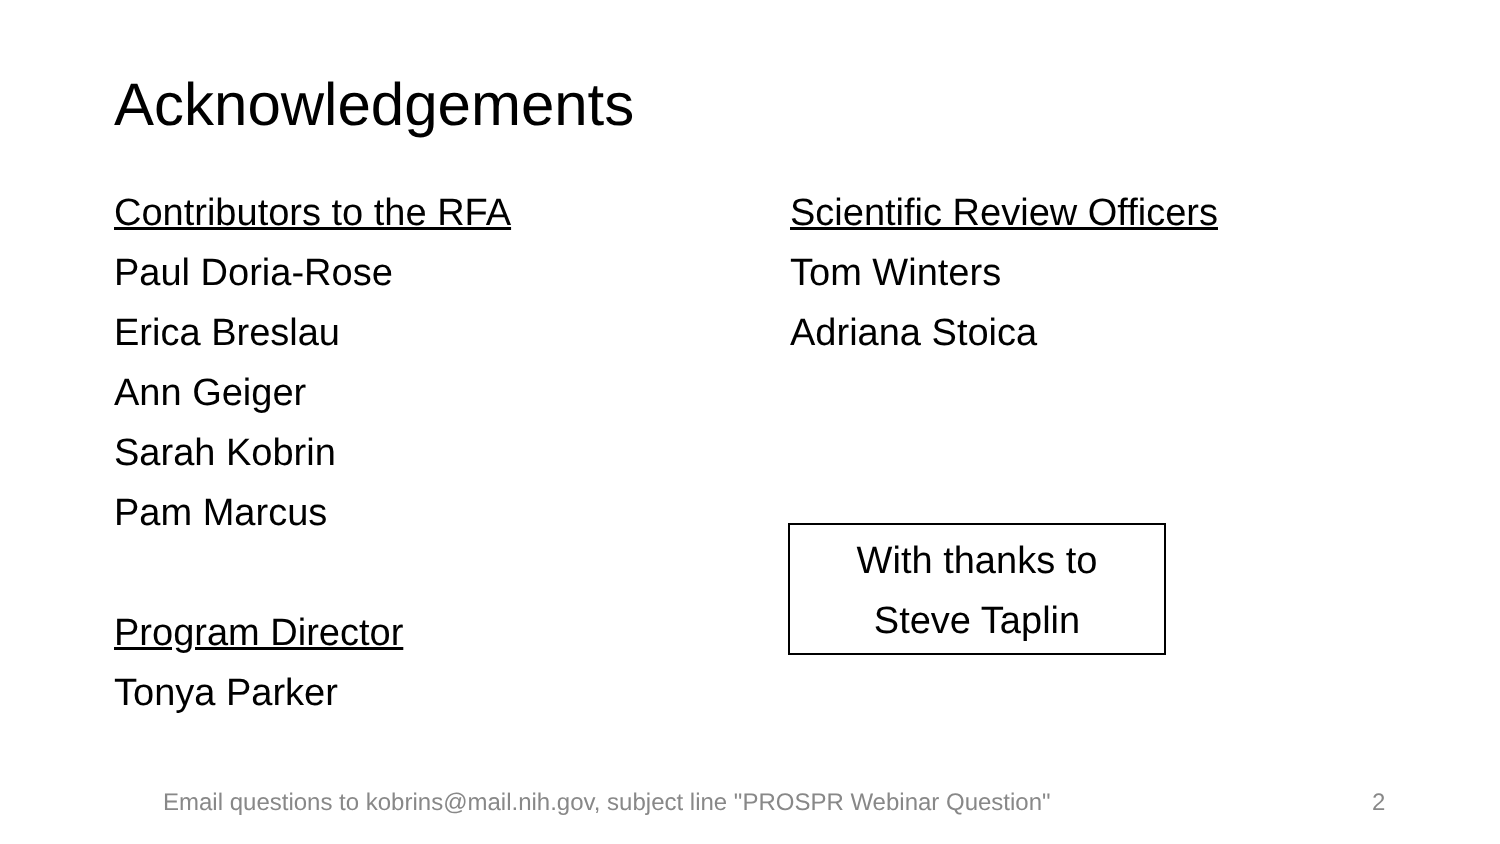Acknowledgements
Contributors to the RFA
Paul Doria-Rose
Erica Breslau
Ann Geiger
Sarah Kobrin
Pam Marcus
Program Director
Tonya Parker
Scientific Review Officers
Tom Winters
Adriana Stoica
With thanks to
Steve Taplin
Email questions to kobrins@mail.nih.gov, subject line "PROSPR Webinar Question"
2